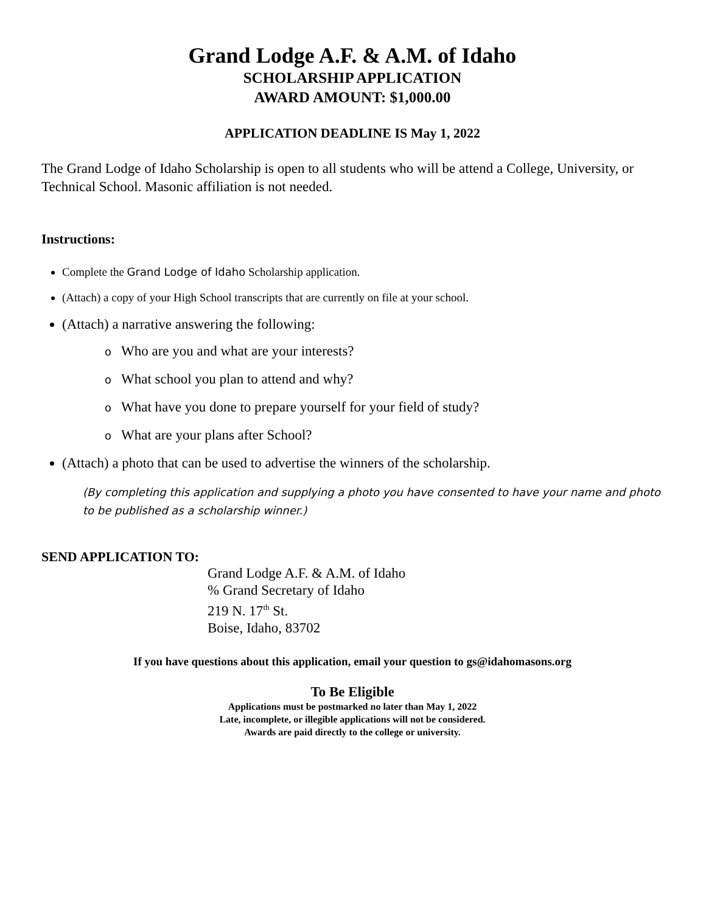Grand Lodge A.F. & A.M. of Idaho
SCHOLARSHIP APPLICATION
AWARD AMOUNT: $1,000.00
APPLICATION DEADLINE IS May 1, 2022
The Grand Lodge of Idaho Scholarship is open to all students who will be attend a College, University, or Technical School. Masonic affiliation is not needed.
Instructions:
Complete the Grand Lodge of Idaho Scholarship application.
(Attach) a copy of your High School transcripts that are currently on file at your school.
(Attach) a narrative answering the following:
o Who are you and what are your interests?
o What school you plan to attend and why?
o What have you done to prepare yourself for your field of study?
o What are your plans after School?
(Attach) a photo that can be used to advertise the winners of the scholarship.
(By completing this application and supplying a photo you have consented to have your name and photo to be published as a scholarship winner.)
SEND APPLICATION TO:
Grand Lodge A.F. & A.M. of Idaho
% Grand Secretary of Idaho
219 N. 17<sup>th</sup> St.
Boise, Idaho, 83702
If you have questions about this application, email your question to gs@idahomasons.org
To Be Eligible
Applications must be postmarked no later than May 1, 2022
Late, incomplete, or illegible applications will not be considered.
Awards are paid directly to the college or university.